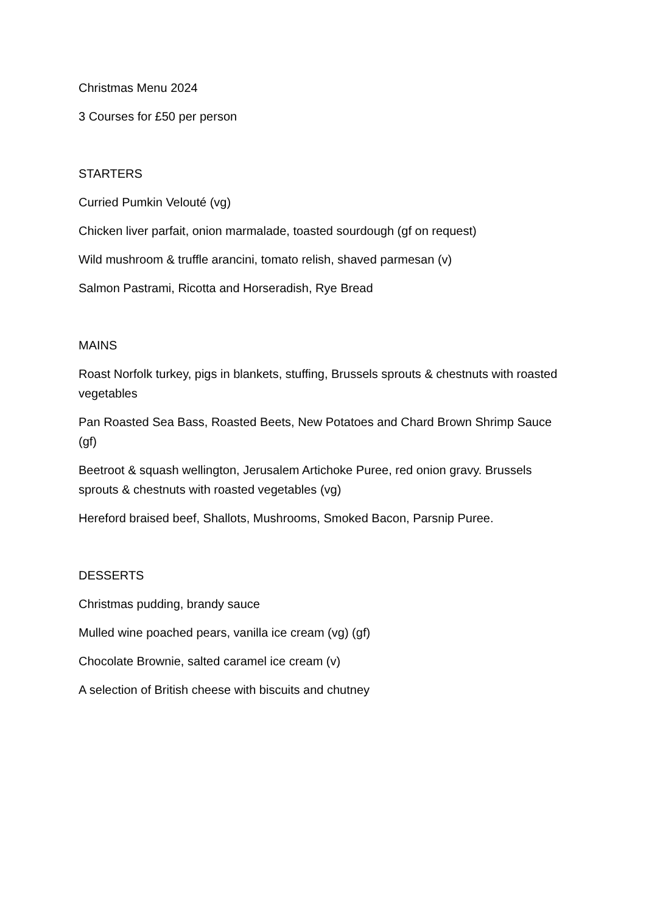Christmas Menu 2024
3 Courses for £50 per person
STARTERS
Curried Pumkin Velouté (vg)
Chicken liver parfait, onion marmalade, toasted sourdough (gf on request)
Wild mushroom & truffle arancini, tomato relish, shaved parmesan (v)
Salmon Pastrami, Ricotta and Horseradish, Rye Bread
MAINS
Roast Norfolk turkey, pigs in blankets, stuffing, Brussels sprouts & chestnuts with roasted vegetables
Pan Roasted Sea Bass, Roasted Beets, New Potatoes and Chard Brown Shrimp Sauce (gf)
Beetroot & squash wellington, Jerusalem Artichoke Puree, red onion gravy. Brussels sprouts & chestnuts with roasted vegetables (vg)
Hereford braised beef, Shallots, Mushrooms, Smoked Bacon, Parsnip Puree.
DESSERTS
Christmas pudding, brandy sauce
Mulled wine poached pears, vanilla ice cream (vg) (gf)
Chocolate Brownie, salted caramel ice cream (v)
A selection of British cheese with biscuits and chutney